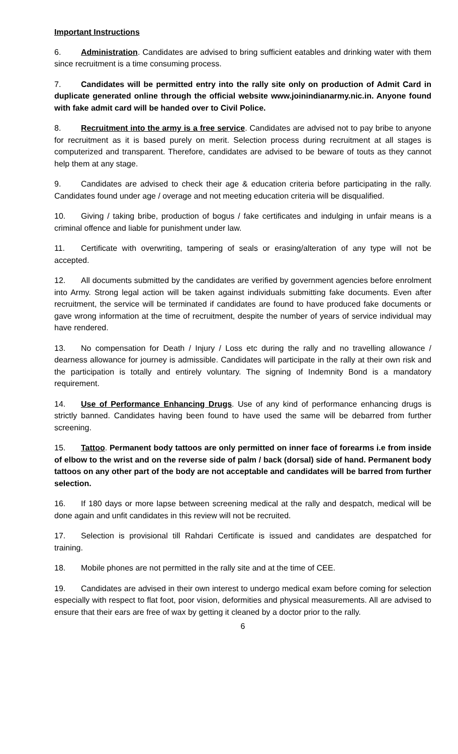Important Instructions
6. Administration. Candidates are advised to bring sufficient eatables and drinking water with them since recruitment is a time consuming process.
7. Candidates will be permitted entry into the rally site only on production of Admit Card in duplicate generated online through the official website www.joinindianarmy.nic.in. Anyone found with fake admit card will be handed over to Civil Police.
8. Recruitment into the army is a free service. Candidates are advised not to pay bribe to anyone for recruitment as it is based purely on merit. Selection process during recruitment at all stages is computerized and transparent. Therefore, candidates are advised to be beware of touts as they cannot help them at any stage.
9. Candidates are advised to check their age & education criteria before participating in the rally. Candidates found under age / overage and not meeting education criteria will be disqualified.
10. Giving / taking bribe, production of bogus / fake certificates and indulging in unfair means is a criminal offence and liable for punishment under law.
11. Certificate with overwriting, tampering of seals or erasing/alteration of any type will not be accepted.
12. All documents submitted by the candidates are verified by government agencies before enrolment into Army. Strong legal action will be taken against individuals submitting fake documents. Even after recruitment, the service will be terminated if candidates are found to have produced fake documents or gave wrong information at the time of recruitment, despite the number of years of service individual may have rendered.
13. No compensation for Death / Injury / Loss etc during the rally and no travelling allowance / dearness allowance for journey is admissible. Candidates will participate in the rally at their own risk and the participation is totally and entirely voluntary. The signing of Indemnity Bond is a mandatory requirement.
14. Use of Performance Enhancing Drugs. Use of any kind of performance enhancing drugs is strictly banned. Candidates having been found to have used the same will be debarred from further screening.
15. Tattoo. Permanent body tattoos are only permitted on inner face of forearms i.e from inside of elbow to the wrist and on the reverse side of palm / back (dorsal) side of hand. Permanent body tattoos on any other part of the body are not acceptable and candidates will be barred from further selection.
16. If 180 days or more lapse between screening medical at the rally and despatch, medical will be done again and unfit candidates in this review will not be recruited.
17. Selection is provisional till Rahdari Certificate is issued and candidates are despatched for training.
18. Mobile phones are not permitted in the rally site and at the time of CEE.
19. Candidates are advised in their own interest to undergo medical exam before coming for selection especially with respect to flat foot, poor vision, deformities and physical measurements. All are advised to ensure that their ears are free of wax by getting it cleaned by a doctor prior to the rally.
6